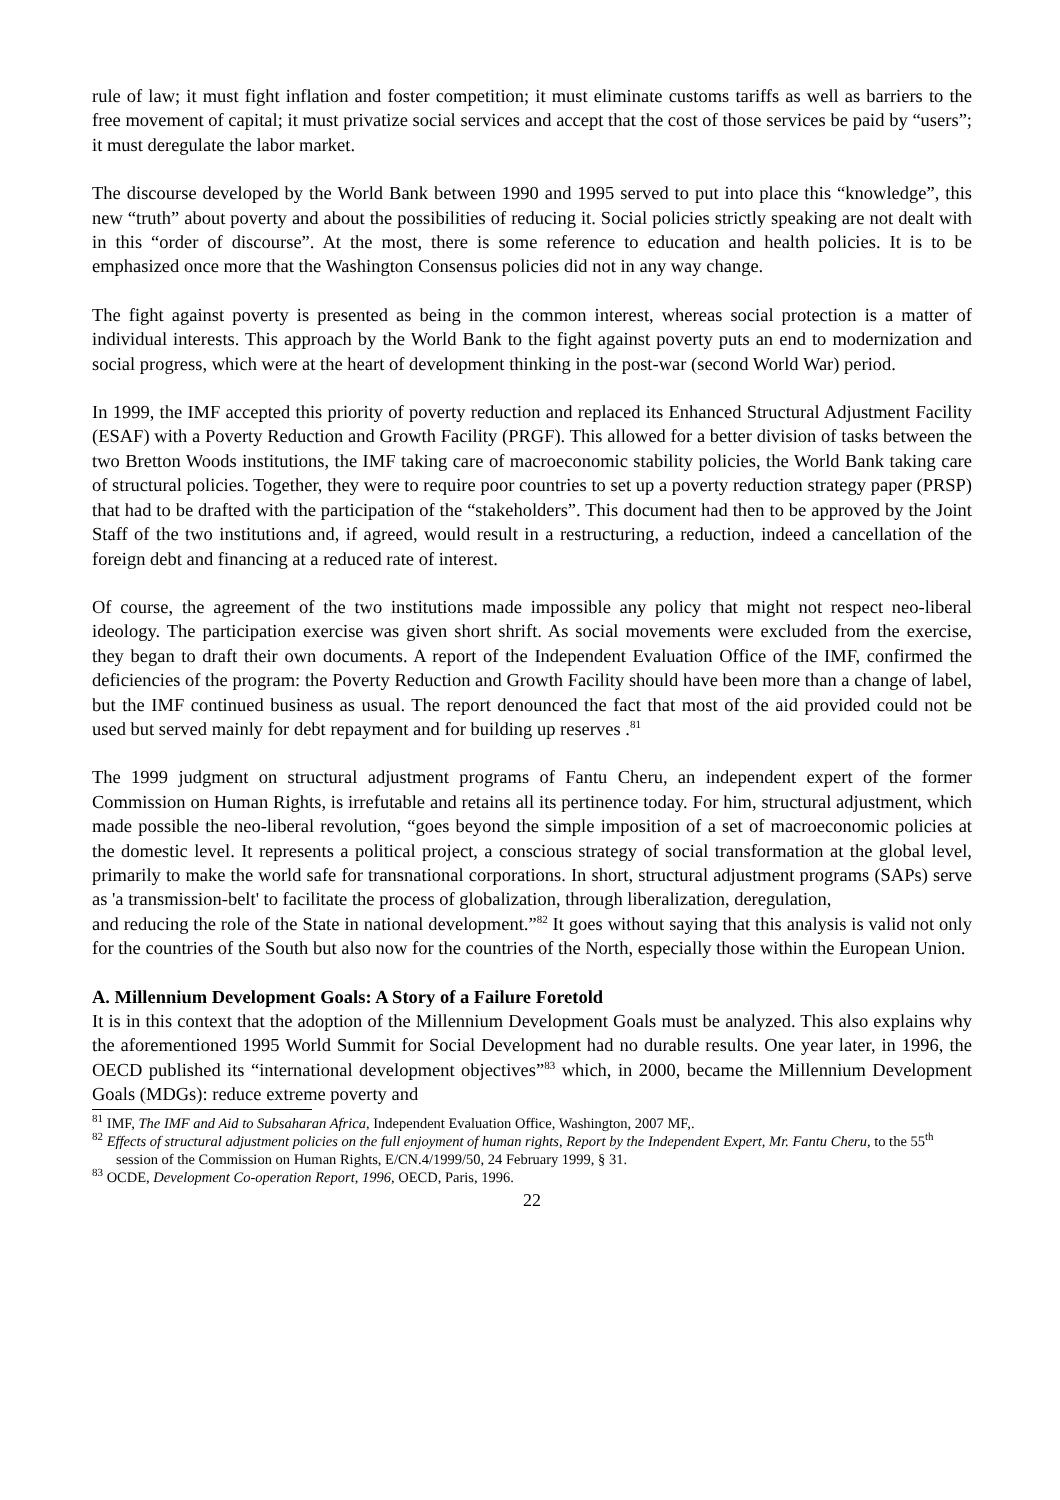rule of law; it must fight inflation and foster competition; it must eliminate customs tariffs as well as barriers to the free movement of capital; it must privatize social services and accept that the cost of those services be paid by “users”; it must deregulate the labor market.
The discourse developed by the World Bank between 1990 and 1995 served to put into place this “knowledge”, this new “truth” about poverty and about the possibilities of reducing it. Social policies strictly speaking are not dealt with in this “order of discourse”. At the most, there is some reference to education and health policies. It is to be emphasized once more that the Washington Consensus policies did not in any way change.
The fight against poverty is presented as being in the common interest, whereas social protection is a matter of individual interests. This approach by the World Bank to the fight against poverty puts an end to modernization and social progress, which were at the heart of development thinking in the post-war (second World War) period.
In 1999, the IMF accepted this priority of poverty reduction and replaced its Enhanced Structural Adjustment Facility (ESAF) with a Poverty Reduction and Growth Facility (PRGF). This allowed for a better division of tasks between the two Bretton Woods institutions, the IMF taking care of macroeconomic stability policies, the World Bank taking care of structural policies. Together, they were to require poor countries to set up a poverty reduction strategy paper (PRSP) that had to be drafted with the participation of the “stakeholders”. This document had then to be approved by the Joint Staff of the two institutions and, if agreed, would result in a restructuring, a reduction, indeed a cancellation of the foreign debt and financing at a reduced rate of interest.
Of course, the agreement of the two institutions made impossible any policy that might not respect neo-liberal ideology. The participation exercise was given short shrift. As social movements were excluded from the exercise, they began to draft their own documents. A report of the Independent Evaluation Office of the IMF, confirmed the deficiencies of the program: the Poverty Reduction and Growth Facility should have been more than a change of label, but the IMF continued business as usual. The report denounced the fact that most of the aid provided could not be used but served mainly for debt repayment and for building up reserves .<sup>81</sup>
The 1999 judgment on structural adjustment programs of Fantu Cheru, an independent expert of the former Commission on Human Rights, is irrefutable and retains all its pertinence today. For him, structural adjustment, which made possible the neo-liberal revolution, “goes beyond the simple imposition of a set of macroeconomic policies at the domestic level. It represents a political project, a conscious strategy of social transformation at the global level, primarily to make the world safe for transnational corporations. In short, structural adjustment programs (SAPs) serve as 'a transmission-belt' to facilitate the process of globalization, through liberalization, deregulation,
and reducing the role of the State in national development.”<sup>82</sup> It goes without saying that this analysis is valid not only for the countries of the South but also now for the countries of the North, especially those within the European Union.
A. Millennium Development Goals: A Story of a Failure Foretold
It is in this context that the adoption of the Millennium Development Goals must be analyzed. This also explains why the aforementioned 1995 World Summit for Social Development had no durable results. One year later, in 1996, the OECD published its “international development objectives”<sup>83</sup> which, in 2000, became the Millennium Development Goals (MDGs): reduce extreme poverty and
<sup>81</sup> IMF, The IMF and Aid to Subsaharan Africa, Independent Evaluation Office, Washington, 2007 MF,.
<sup>82</sup> Effects of structural adjustment policies on the full enjoyment of human rights, Report by the Independent Expert, Mr. Fantu Cheru, to the 55<sup>th</sup> session of the Commission on Human Rights, E/CN.4/1999/50, 24 February 1999, § 31.
<sup>83</sup> OCDE, Development Co-operation Report, 1996, OECD, Paris, 1996.
22